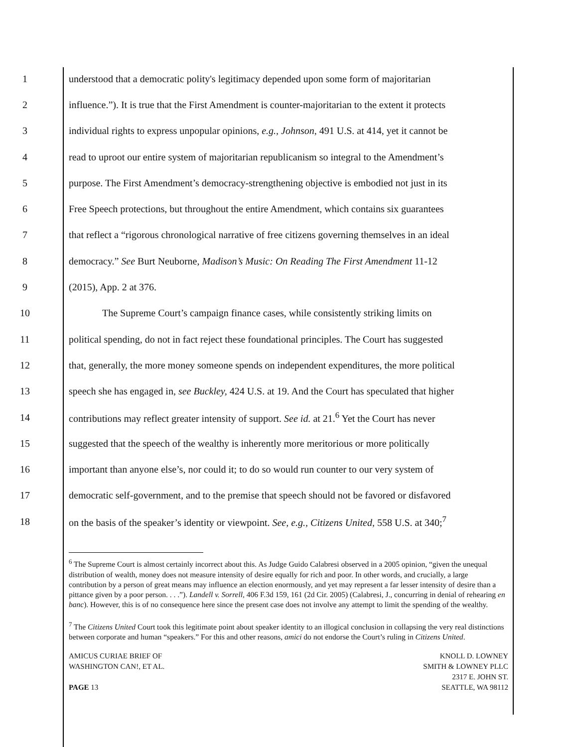1 understood that a democratic polity's legitimacy depended upon some form of majoritarian
2 influence.”). It is true that the First Amendment is counter-majoritarian to the extent it protects
3 individual rights to express unpopular opinions, e.g., Johnson, 491 U.S. at 414, yet it cannot be
4 read to uproot our entire system of majoritarian republicanism so integral to the Amendment’s
5 purpose. The First Amendment’s democracy-strengthening objective is embodied not just in its
6 Free Speech protections, but throughout the entire Amendment, which contains six guarantees
7 that reflect a “rigorous chronological narrative of free citizens governing themselves in an ideal
8 democracy.” See Burt Neuborne, Madison’s Music: On Reading The First Amendment 11-12
9 (2015), App. 2 at 376.
10 The Supreme Court’s campaign finance cases, while consistently striking limits on
11 political spending, do not in fact reject these foundational principles. The Court has suggested
12 that, generally, the more money someone spends on independent expenditures, the more political
13 speech she has engaged in, see Buckley, 424 U.S. at 19. And the Court has speculated that higher
14 contributions may reflect greater intensity of support. See id. at 21.<sup>6</sup> Yet the Court has never
15 suggested that the speech of the wealthy is inherently more meritorious or more politically
16 important than anyone else’s, nor could it; to do so would run counter to our very system of
17 democratic self-government, and to the premise that speech should not be favored or disfavored
18 on the basis of the speaker’s identity or viewpoint. See, e.g., Citizens United, 558 U.S. at 340;<sup>7</sup>
<sup>6</sup> The Supreme Court is almost certainly incorrect about this. As Judge Guido Calabresi observed in a 2005 opinion, “given the unequal distribution of wealth, money does not measure intensity of desire equally for rich and poor. In other words, and crucially, a large contribution by a person of great means may influence an election enormously, and yet may represent a far lesser intensity of desire than a pittance given by a poor person. . . .”). Landell v. Sorrell, 406 F.3d 159, 161 (2d Cir. 2005) (Calabresi, J., concurring in denial of rehearing en banc). However, this is of no consequence here since the present case does not involve any attempt to limit the spending of the wealthy.
<sup>7</sup> The Citizens United Court took this legitimate point about speaker identity to an illogical conclusion in collapsing the very real distinctions between corporate and human “speakers.” For this and other reasons, amici do not endorse the Court’s ruling in Citizens United.
AMICUS CURIAE BRIEF OF
WASHINGTON CAN!, ET AL.
PAGE 13
KNOLL D. LOWNEY
SMITH & LOWNEY PLLC
2317 E. JOHN ST.
SEATTLE, WA 98112